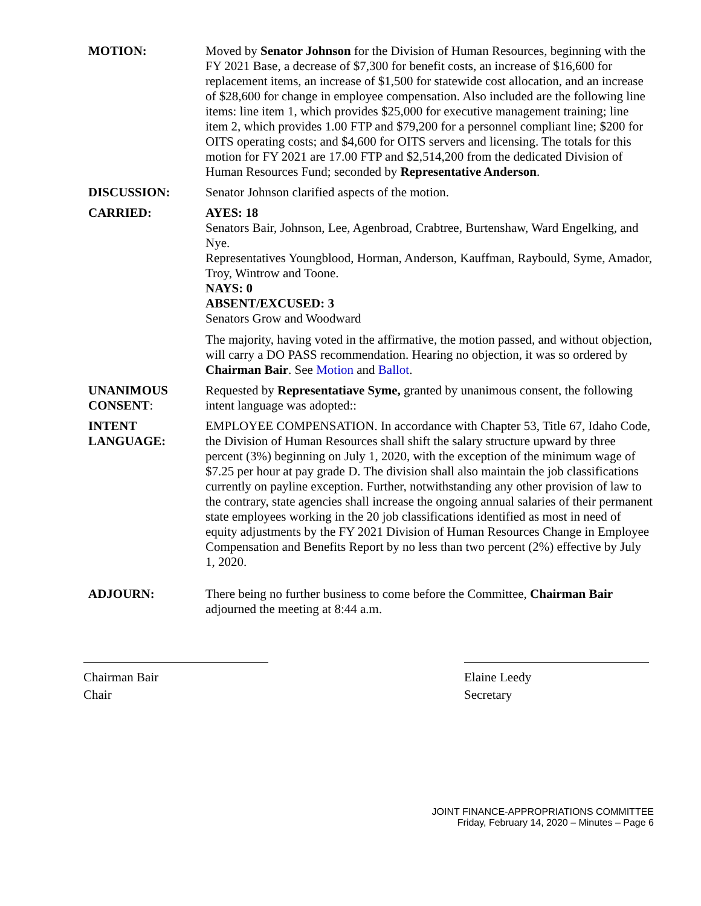MOTION: Moved by Senator Johnson for the Division of Human Resources, beginning with the FY 2021 Base, a decrease of $7,300 for benefit costs, an increase of $16,600 for replacement items, an increase of $1,500 for statewide cost allocation, and an increase of $28,600 for change in employee compensation. Also included are the following line items: line item 1, which provides $25,000 for executive management training; line item 2, which provides 1.00 FTP and $79,200 for a personnel compliant line; $200 for OITS operating costs; and $4,600 for OITS servers and licensing. The totals for this motion for FY 2021 are 17.00 FTP and $2,514,200 from the dedicated Division of Human Resources Fund; seconded by Representative Anderson.
DISCUSSION: Senator Johnson clarified aspects of the motion.
CARRIED: AYES: 18
Senators Bair, Johnson, Lee, Agenbroad, Crabtree, Burtenshaw, Ward Engelking, and Nye.
Representatives Youngblood, Horman, Anderson, Kauffman, Raybould, Syme, Amador, Troy, Wintrow and Toone.
NAYS: 0
ABSENT/EXCUSED: 3
Senators Grow and Woodward
The majority, having voted in the affirmative, the motion passed, and without objection, will carry a DO PASS recommendation. Hearing no objection, it was so ordered by Chairman Bair. See Motion and Ballot.
UNANIMOUS CONSENT:
Requested by Representatiave Syme, granted by unanimous consent, the following intent language was adopted::
INTENT LANGUAGE:
EMPLOYEE COMPENSATION. In accordance with Chapter 53, Title 67, Idaho Code, the Division of Human Resources shall shift the salary structure upward by three percent (3%) beginning on July 1, 2020, with the exception of the minimum wage of $7.25 per hour at pay grade D. The division shall also maintain the job classifications currently on payline exception. Further, notwithstanding any other provision of law to the contrary, state agencies shall increase the ongoing annual salaries of their permanent state employees working in the 20 job classifications identified as most in need of equity adjustments by the FY 2021 Division of Human Resources Change in Employee Compensation and Benefits Report by no less than two percent (2%) effective by July 1, 2020.
ADJOURN: There being no further business to come before the Committee, Chairman Bair adjourned the meeting at 8:44 a.m.
Chairman Bair
Chair
Elaine Leedy
Secretary
JOINT FINANCE-APPROPRIATIONS COMMITTEE
Friday, February 14, 2020 – Minutes – Page 6